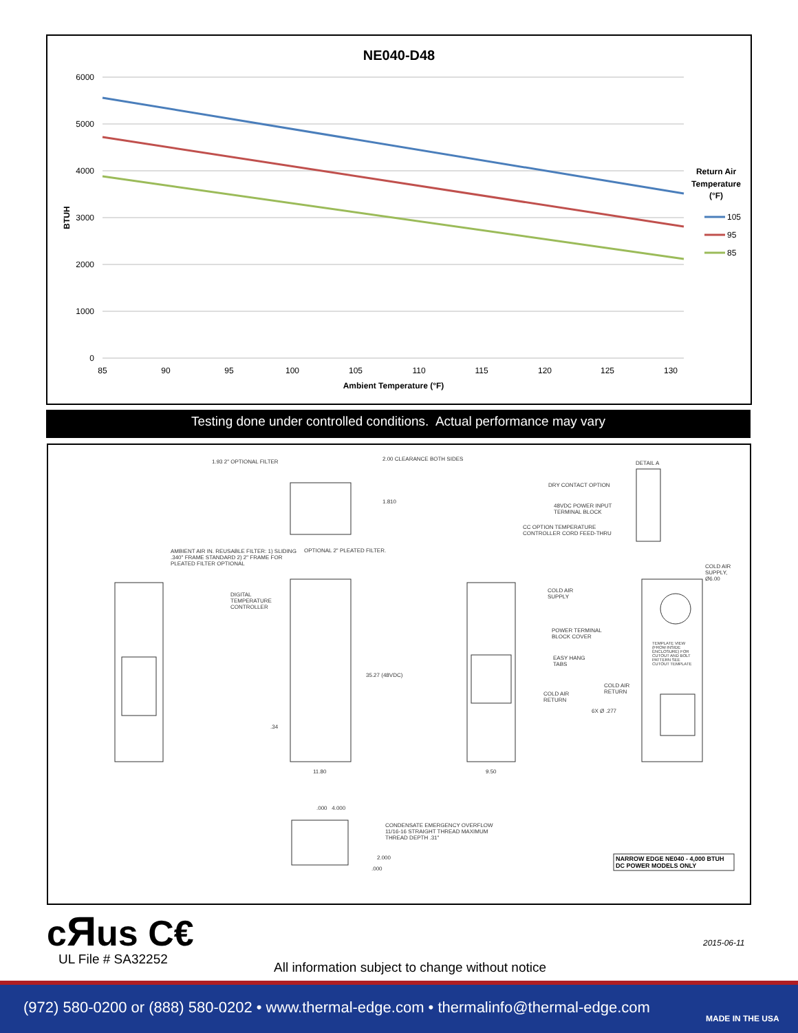NE040-D48
6000
5000
4000
3000
2000
1000
0
85
90
95
100
105
110
115
120
125
130
Ambient Temperature (°F)
BTUH
Return Air
Temperature
(°F)
105
95
85
Testing done under controlled conditions. Actual performance may vary
1.93 2" OPTIONAL FILTER 2.00 CLEARANCE BOTH SIDES
1.810
DETAIL A
DRY CONTACT OPTION
48VDC POWER INPUT TERMINAL BLOCK
CC OPTION TEMPERATURE CONTROLLER CORD FEED-THRU
OPTIONAL 2" PLEATED FILTER.
AMBIENT AIR IN. REUSABLE FILTER: 1) SLIDING .340" FRAME STANDARD 2) 2" FRAME FOR PLEATED FILTER OPTIONAL
DIGITAL TEMPERATURE CONTROLLER
35.27 (48VDC)
COLD AIR SUPPLY
POWER TERMINAL BLOCK COVER
EASY HANG TABS
COLD AIR RETURN
COLD AIR SUPPLY, Ø6.00
TEMPLATE VIEW (FROM INSIDE ENCLOSURE) FOR CUTOUT AND BOLT PATTERN SEE CUTOUT TEMPLATE
COLD AIR RETURN
6X Ø .277
.34
11.80 9.50
.000 4.000
CONDENSATE EMERGENCY OVERFLOW 11/16-16 STRAIGHT THREAD MAXIMUM THREAD DEPTH .31"
2.000
.000
NARROW EDGE NE040 - 4,000 BTUH
DC POWER MODELS ONLY
cЯus C€
UL File # SA32252
2015-06-11
All information subject to change without notice
(972) 580-0200 or (888) 580-0202 • www.thermal-edge.com • thermalinfo@thermal-edge.com
MADE IN THE USA